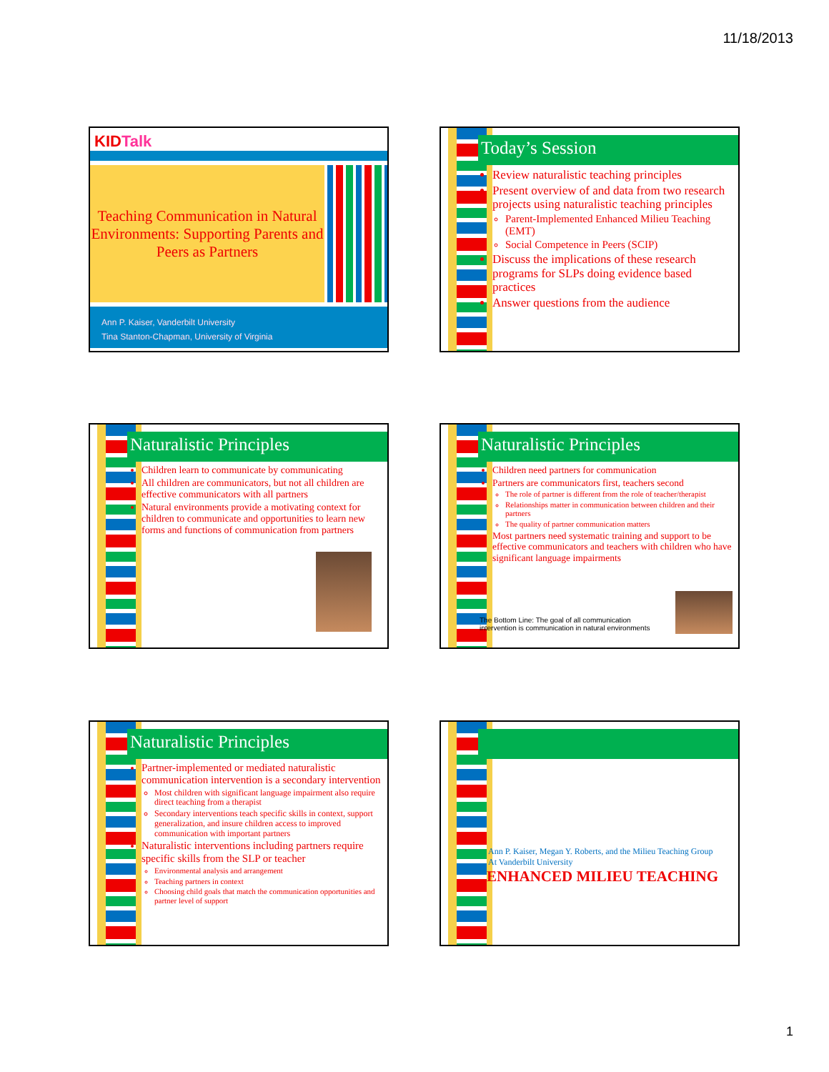11/18/2013
KIDTalk
Teaching Communication in Natural Environments: Supporting Parents and Peers as Partners
Ann P. Kaiser, Vanderbilt University
Tina Stanton-Chapman, University of Virginia
Today’s Session
Review naturalistic teaching principles
Present overview of and data from two research projects using naturalistic teaching principles
Parent-Implemented Enhanced Milieu Teaching (EMT)
Social Competence in Peers (SCIP)
Discuss the implications of these research programs for SLPs doing evidence based practices
Answer questions from the audience
Naturalistic Principles
Children learn to communicate by communicating
All children are communicators, but not all children are effective communicators with all partners
Natural environments provide a motivating context for children to communicate and opportunities to learn new forms and functions of communication from partners
Naturalistic Principles
Children need partners for communication
Partners are communicators first, teachers second
The role of partner is different from the role of teacher/therapist
Relationships matter in communication between children and their partners
The quality of partner communication matters
Most partners need systematic training and support to be effective communicators and teachers with children who have significant language impairments
The Bottom Line: The goal of all communication intervention is communication in natural environments
Naturalistic Principles
Partner-implemented or mediated naturalistic communication intervention is a secondary intervention
Most children with significant language impairment also require direct teaching from a therapist
Secondary interventions teach specific skills in context, support generalization, and insure children access to improved communication with important partners
Naturalistic interventions including partners require specific skills from the SLP or teacher
Environmental analysis and arrangement
Teaching partners in context
Choosing child goals that match the communication opportunities and partner level of support
Ann P. Kaiser, Megan Y. Roberts, and the Milieu Teaching Group
At Vanderbilt University
ENHANCED MILIEU TEACHING
1